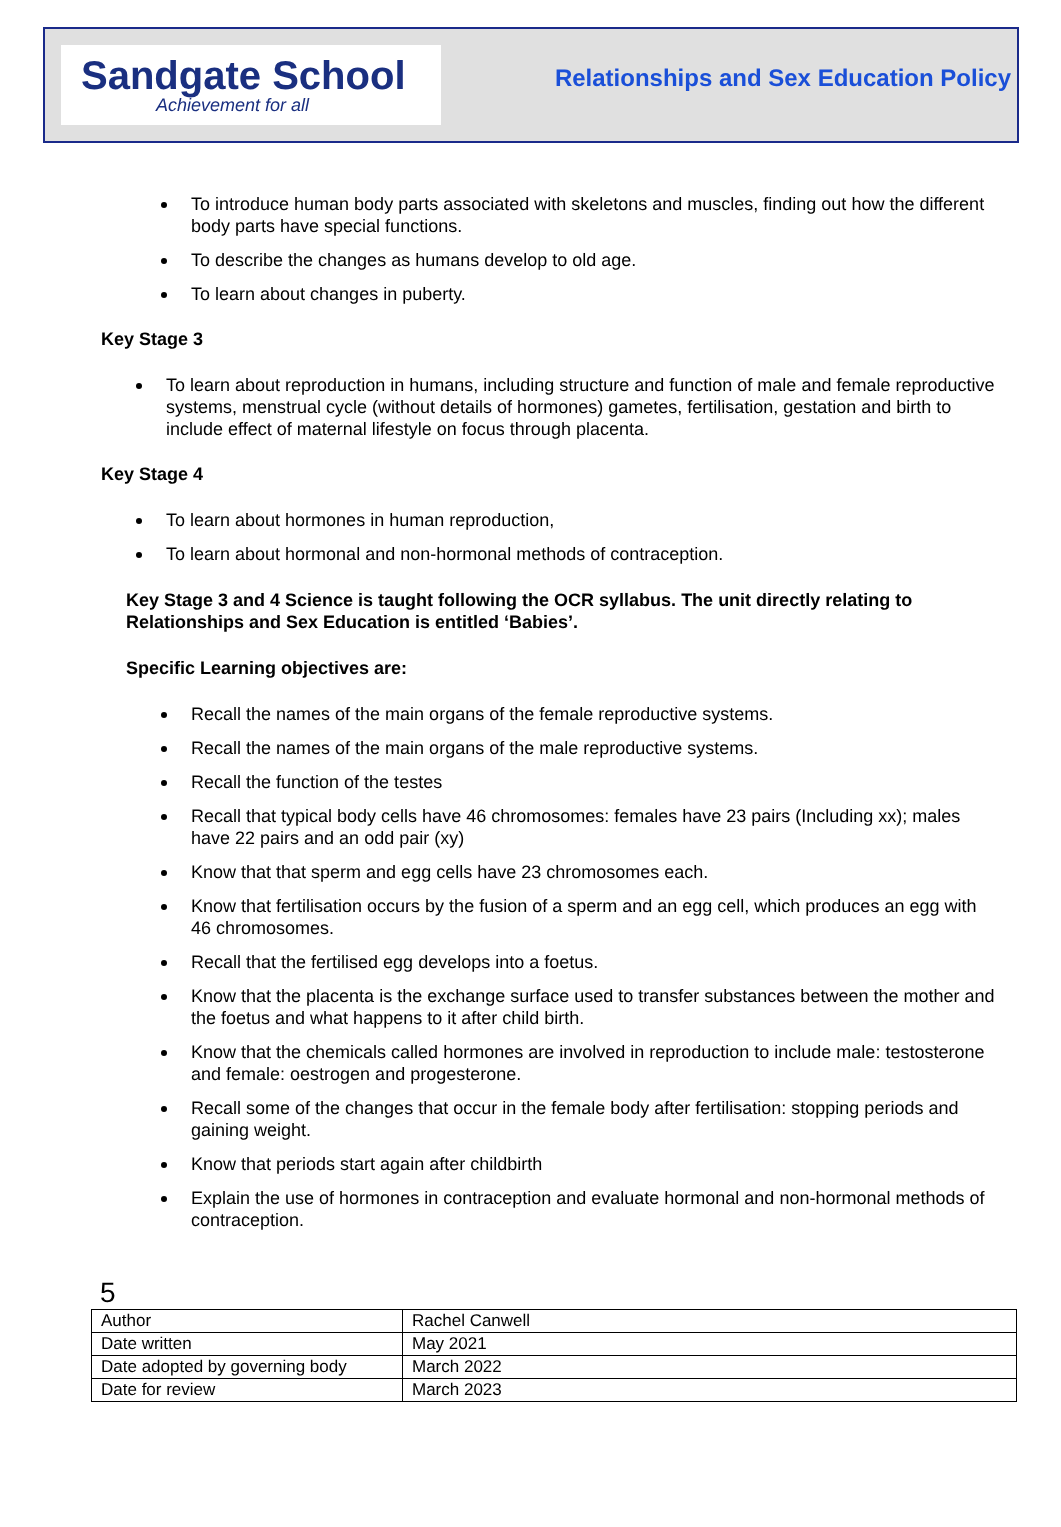Sandgate School
Achievement for all
Relationships and Sex Education Policy
To introduce human body parts associated with skeletons and muscles, finding out how the different body parts have special functions.
To describe the changes as humans develop to old age.
To learn about changes in puberty.
Key Stage 3
To learn about reproduction in humans, including structure and function of male and female reproductive systems, menstrual cycle (without details of hormones) gametes, fertilisation, gestation and birth to include effect of maternal lifestyle on focus through placenta.
Key Stage 4
To learn about hormones in human reproduction,
To learn about hormonal and non-hormonal methods of contraception.
Key Stage 3 and 4 Science is taught following the OCR syllabus. The unit directly relating to Relationships and Sex Education is entitled ‘Babies’.
Specific Learning objectives are:
Recall the names of the main organs of the female reproductive systems.
Recall the names of the main organs of the male reproductive systems.
Recall the function of the testes
Recall that typical body cells have 46 chromosomes: females have 23 pairs (Including xx); males have 22 pairs and an odd pair (xy)
Know that that sperm and egg cells have 23 chromosomes each.
Know that fertilisation occurs by the fusion of a sperm and an egg cell, which produces an egg with 46 chromosomes.
Recall that the fertilised egg develops into a foetus.
Know that the placenta is the exchange surface used to transfer substances between the mother and the foetus and what happens to it after child birth.
Know that the chemicals called hormones are involved in reproduction to include male: testosterone and female: oestrogen and progesterone.
Recall some of the changes that occur in the female body after fertilisation: stopping periods and gaining weight.
Know that periods start again after childbirth
Explain the use of hormones in contraception and evaluate hormonal and non-hormonal methods of contraception.
5
| Author | Rachel Canwell |
| Date written | May 2021 |
| Date adopted by governing body | March 2022 |
| Date for review | March 2023 |